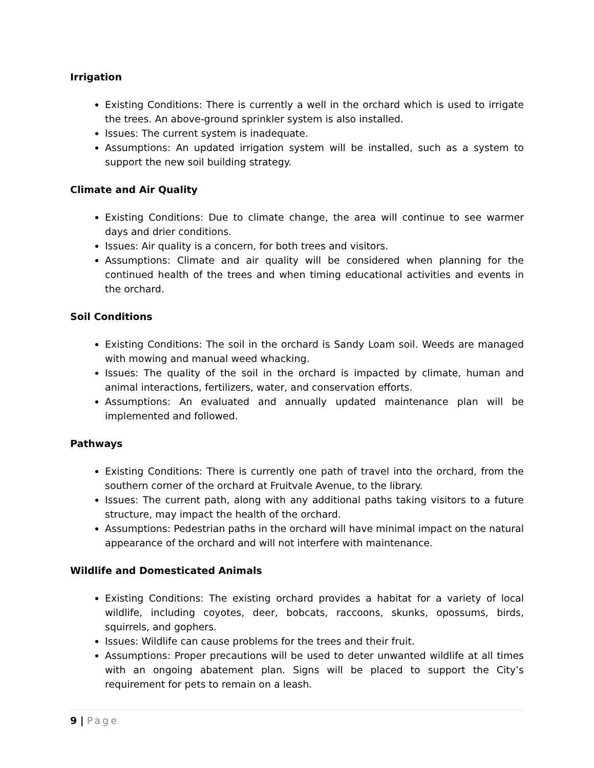Irrigation
Existing Conditions: There is currently a well in the orchard which is used to irrigate the trees. An above-ground sprinkler system is also installed.
Issues: The current system is inadequate.
Assumptions: An updated irrigation system will be installed, such as a system to support the new soil building strategy.
Climate and Air Quality
Existing Conditions: Due to climate change, the area will continue to see warmer days and drier conditions.
Issues: Air quality is a concern, for both trees and visitors.
Assumptions: Climate and air quality will be considered when planning for the continued health of the trees and when timing educational activities and events in the orchard.
Soil Conditions
Existing Conditions: The soil in the orchard is Sandy Loam soil. Weeds are managed with mowing and manual weed whacking.
Issues: The quality of the soil in the orchard is impacted by climate, human and animal interactions, fertilizers, water, and conservation efforts.
Assumptions: An evaluated and annually updated maintenance plan will be implemented and followed.
Pathways
Existing Conditions: There is currently one path of travel into the orchard, from the southern corner of the orchard at Fruitvale Avenue, to the library.
Issues: The current path, along with any additional paths taking visitors to a future structure, may impact the health of the orchard.
Assumptions: Pedestrian paths in the orchard will have minimal impact on the natural appearance of the orchard and will not interfere with maintenance.
Wildlife and Domesticated Animals
Existing Conditions: The existing orchard provides a habitat for a variety of local wildlife, including coyotes, deer, bobcats, raccoons, skunks, opossums, birds, squirrels, and gophers.
Issues: Wildlife can cause problems for the trees and their fruit.
Assumptions: Proper precautions will be used to deter unwanted wildlife at all times with an ongoing abatement plan. Signs will be placed to support the City’s requirement for pets to remain on a leash.
9 | Page